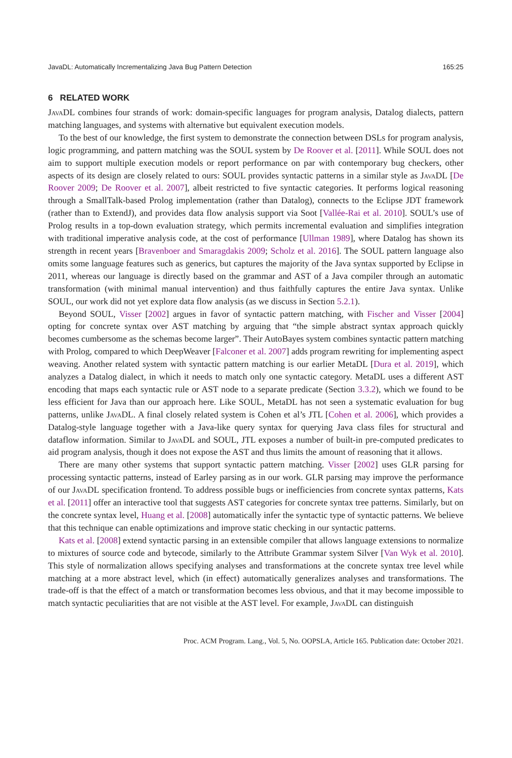JavaDL: Automatically Incrementalizing Java Bug Pattern Detection 165:25
6 RELATED WORK
JavaDL combines four strands of work: domain-specific languages for program analysis, Datalog dialects, pattern matching languages, and systems with alternative but equivalent execution models.
To the best of our knowledge, the first system to demonstrate the connection between DSLs for program analysis, logic programming, and pattern matching was the SOUL system by De Roover et al. [2011]. While SOUL does not aim to support multiple execution models or report performance on par with contemporary bug checkers, other aspects of its design are closely related to ours: SOUL provides syntactic patterns in a similar style as JavaDL [De Roover 2009; De Roover et al. 2007], albeit restricted to five syntactic categories. It performs logical reasoning through a SmallTalk-based Prolog implementation (rather than Datalog), connects to the Eclipse JDT framework (rather than to ExtendJ), and provides data flow analysis support via Soot [Vallée-Rai et al. 2010]. SOUL’s use of Prolog results in a top-down evaluation strategy, which permits incremental evaluation and simplifies integration with traditional imperative analysis code, at the cost of performance [Ullman 1989], where Datalog has shown its strength in recent years [Bravenboer and Smaragdakis 2009; Scholz et al. 2016]. The SOUL pattern language also omits some language features such as generics, but captures the majority of the Java syntax supported by Eclipse in 2011, whereas our language is directly based on the grammar and AST of a Java compiler through an automatic transformation (with minimal manual intervention) and thus faithfully captures the entire Java syntax. Unlike SOUL, our work did not yet explore data flow analysis (as we discuss in Section 5.2.1).
Beyond SOUL, Visser [2002] argues in favor of syntactic pattern matching, with Fischer and Visser [2004] opting for concrete syntax over AST matching by arguing that “the simple abstract syntax approach quickly becomes cumbersome as the schemas become larger”. Their AutoBayes system combines syntactic pattern matching with Prolog, compared to which DeepWeaver [Falconer et al. 2007] adds program rewriting for implementing aspect weaving. Another related system with syntactic pattern matching is our earlier MetaDL [Dura et al. 2019], which analyzes a Datalog dialect, in which it needs to match only one syntactic category. MetaDL uses a different AST encoding that maps each syntactic rule or AST node to a separate predicate (Section 3.3.2), which we found to be less efficient for Java than our approach here. Like SOUL, MetaDL has not seen a systematic evaluation for bug patterns, unlike JavaDL. A final closely related system is Cohen et al’s JTL [Cohen et al. 2006], which provides a Datalog-style language together with a Java-like query syntax for querying Java class files for structural and dataflow information. Similar to JavaDL and SOUL, JTL exposes a number of built-in pre-computed predicates to aid program analysis, though it does not expose the AST and thus limits the amount of reasoning that it allows.
There are many other systems that support syntactic pattern matching. Visser [2002] uses GLR parsing for processing syntactic patterns, instead of Earley parsing as in our work. GLR parsing may improve the performance of our JavaDL specification frontend. To address possible bugs or inefficiencies from concrete syntax patterns, Kats et al. [2011] offer an interactive tool that suggests AST categories for concrete syntax tree patterns. Similarly, but on the concrete syntax level, Huang et al. [2008] automatically infer the syntactic type of syntactic patterns. We believe that this technique can enable optimizations and improve static checking in our syntactic patterns.
Kats et al. [2008] extend syntactic parsing in an extensible compiler that allows language extensions to normalize to mixtures of source code and bytecode, similarly to the Attribute Grammar system Silver [Van Wyk et al. 2010]. This style of normalization allows specifying analyses and transformations at the concrete syntax tree level while matching at a more abstract level, which (in effect) automatically generalizes analyses and transformations. The trade-off is that the effect of a match or transformation becomes less obvious, and that it may become impossible to match syntactic peculiarities that are not visible at the AST level. For example, JavaDL can distinguish
Proc. ACM Program. Lang., Vol. 5, No. OOPSLA, Article 165. Publication date: October 2021.